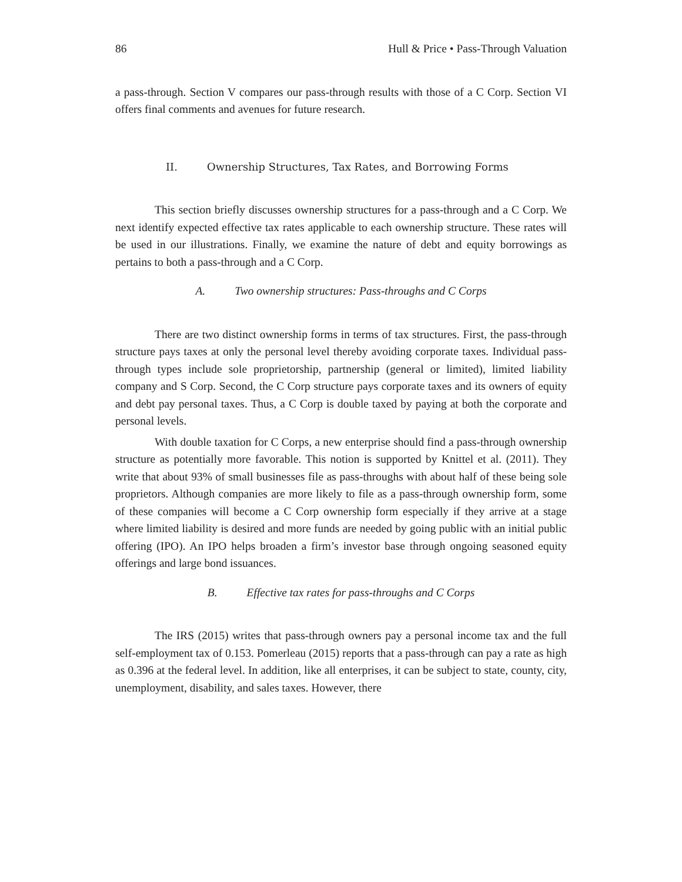86 Hull & Price • Pass-Through Valuation
a pass-through. Section V compares our pass-through results with those of a C Corp. Section VI offers final comments and avenues for future research.
II. Ownership Structures, Tax Rates, and Borrowing Forms
This section briefly discusses ownership structures for a pass-through and a C Corp. We next identify expected effective tax rates applicable to each ownership structure. These rates will be used in our illustrations. Finally, we examine the nature of debt and equity borrowings as pertains to both a pass-through and a C Corp.
A. Two ownership structures: Pass-throughs and C Corps
There are two distinct ownership forms in terms of tax structures. First, the pass-through structure pays taxes at only the personal level thereby avoiding corporate taxes. Individual pass-through types include sole proprietorship, partnership (general or limited), limited liability company and S Corp. Second, the C Corp structure pays corporate taxes and its owners of equity and debt pay personal taxes. Thus, a C Corp is double taxed by paying at both the corporate and personal levels.
With double taxation for C Corps, a new enterprise should find a pass-through ownership structure as potentially more favorable. This notion is supported by Knittel et al. (2011). They write that about 93% of small businesses file as pass-throughs with about half of these being sole proprietors. Although companies are more likely to file as a pass-through ownership form, some of these companies will become a C Corp ownership form especially if they arrive at a stage where limited liability is desired and more funds are needed by going public with an initial public offering (IPO). An IPO helps broaden a firm’s investor base through ongoing seasoned equity offerings and large bond issuances.
B. Effective tax rates for pass-throughs and C Corps
The IRS (2015) writes that pass-through owners pay a personal income tax and the full self-employment tax of 0.153. Pomerleau (2015) reports that a pass-through can pay a rate as high as 0.396 at the federal level. In addition, like all enterprises, it can be subject to state, county, city, unemployment, disability, and sales taxes. However, there